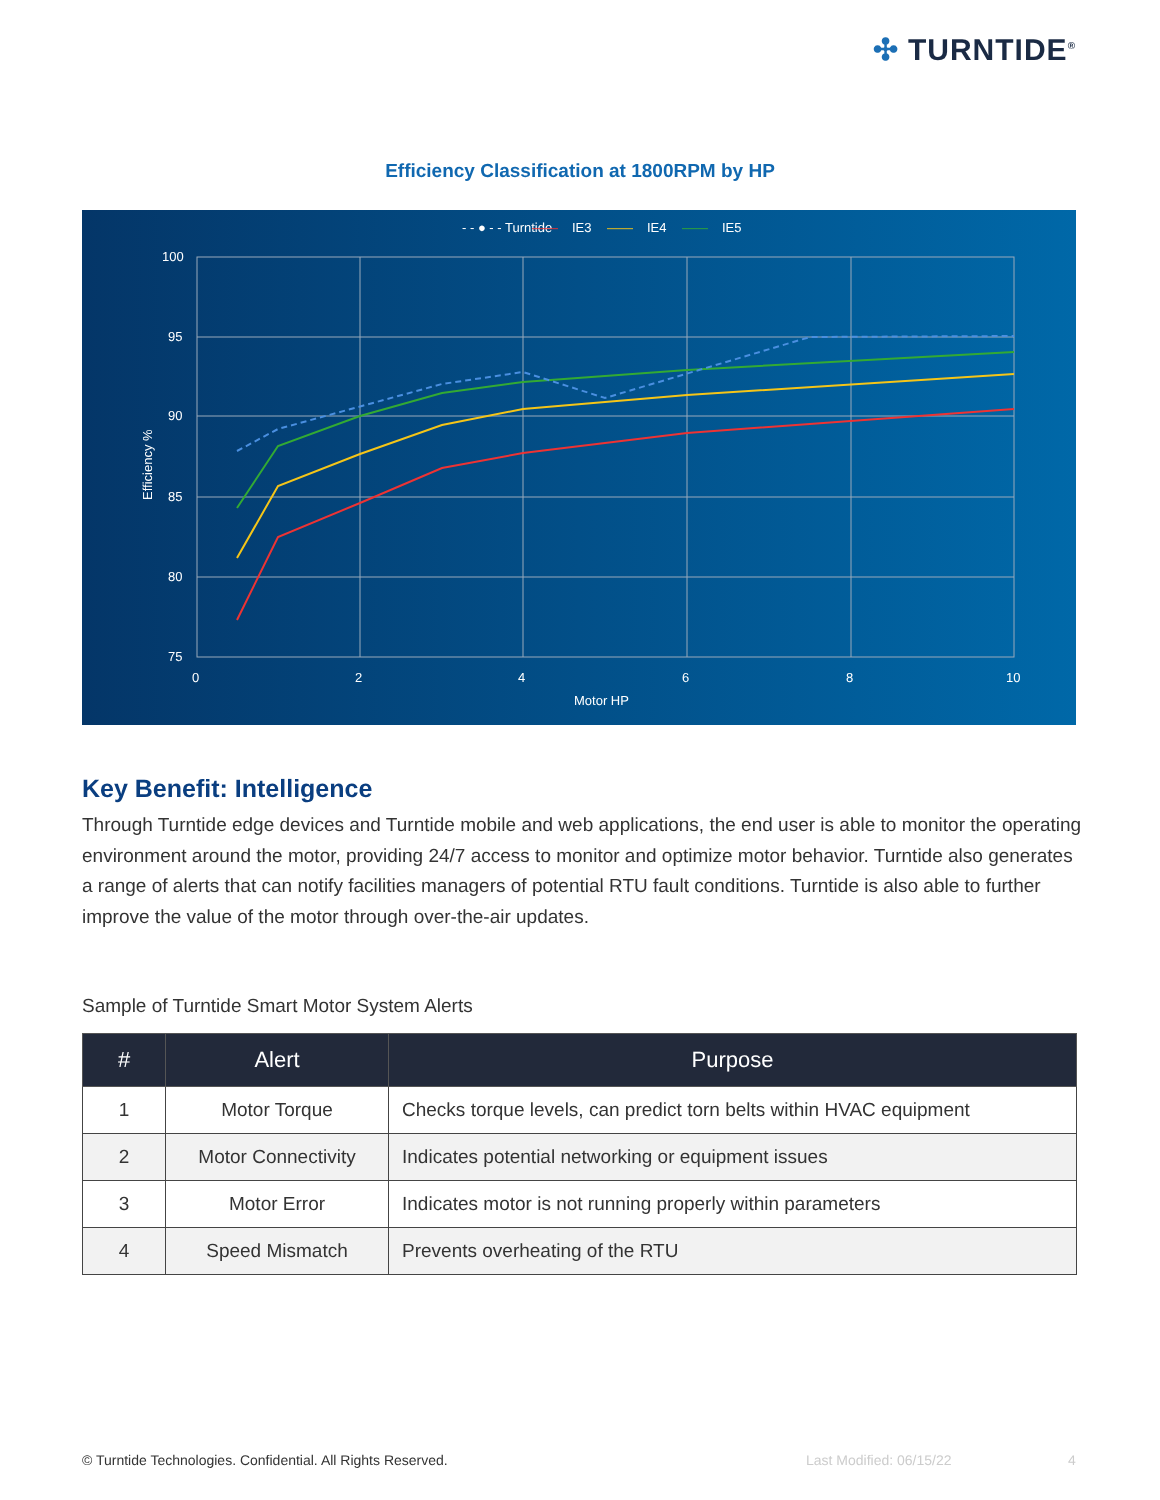✣ TURNTIDE<sup>®</sup>
Efficiency Classification at 1800RPM by HP
- - ● - - Turntide
——
IE3
——
IE4
——
IE5
100
95
90
85
80
75
0
2
4
6
8
10
Motor HP
Efficiency %
Key Benefit: Intelligence
Through Turntide edge devices and Turntide mobile and web applications, the end user is able to monitor the operating environment around the motor, providing 24/7 access to monitor and optimize motor behavior. Turntide also generates a range of alerts that can notify facilities managers of potential RTU fault conditions. Turntide is also able to further improve the value of the motor through over-the-air updates.
Sample of Turntide Smart Motor System Alerts
| # | Alert | Purpose |
| --- | --- | --- |
| 1 | Motor Torque | Checks torque levels, can predict torn belts within HVAC equipment |
| 2 | Motor Connectivity | Indicates potential networking or equipment issues |
| 3 | Motor Error | Indicates motor is not running properly within parameters |
| 4 | Speed Mismatch | Prevents overheating of the RTU |
© Turntide Technologies. Confidential. All Rights Reserved.
Last Modified: 06/15/22 4